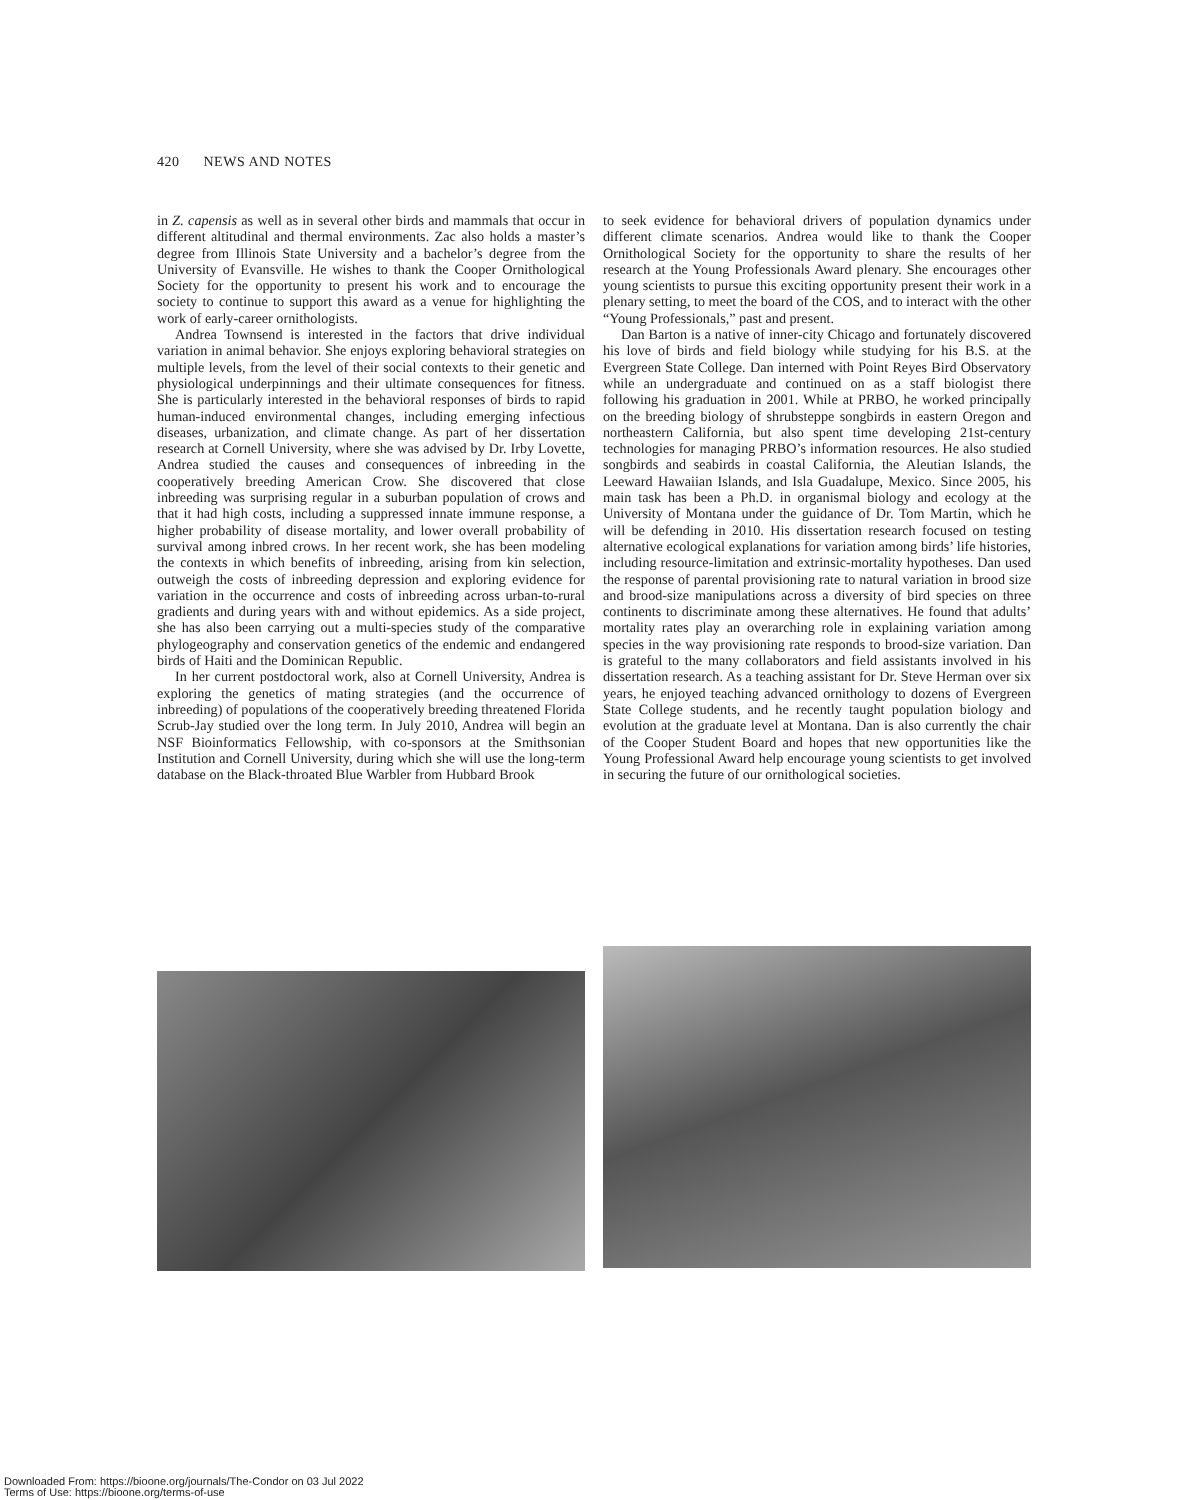420 NEWS AND NOTES
in Z. capensis as well as in several other birds and mammals that occur in different altitudinal and thermal environments. Zac also holds a master’s degree from Illinois State University and a bachelor’s degree from the University of Evansville. He wishes to thank the Cooper Ornithological Society for the opportunity to present his work and to encourage the society to continue to support this award as a venue for highlighting the work of early-career ornithologists.
Andrea Townsend is interested in the factors that drive individual variation in animal behavior. She enjoys exploring behavioral strategies on multiple levels, from the level of their social contexts to their genetic and physiological underpinnings and their ultimate consequences for fitness. She is particularly interested in the behavioral responses of birds to rapid human-induced environmental changes, including emerging infectious diseases, urbanization, and climate change. As part of her dissertation research at Cornell University, where she was advised by Dr. Irby Lovette, Andrea studied the causes and consequences of inbreeding in the cooperatively breeding American Crow. She discovered that close inbreeding was surprising regular in a suburban population of crows and that it had high costs, including a suppressed innate immune response, a higher probability of disease mortality, and lower overall probability of survival among inbred crows. In her recent work, she has been modeling the contexts in which benefits of inbreeding, arising from kin selection, outweigh the costs of inbreeding depression and exploring evidence for variation in the occurrence and costs of inbreeding across urban-to-rural gradients and during years with and without epidemics. As a side project, she has also been carrying out a multi-species study of the comparative phylogeography and conservation genetics of the endemic and endangered birds of Haiti and the Dominican Republic.
In her current postdoctoral work, also at Cornell University, Andrea is exploring the genetics of mating strategies (and the occurrence of inbreeding) of populations of the cooperatively breeding threatened Florida Scrub-Jay studied over the long term. In July 2010, Andrea will begin an NSF Bioinformatics Fellowship, with co-sponsors at the Smithsonian Institution and Cornell University, during which she will use the long-term database on the Black-throated Blue Warbler from Hubbard Brook
to seek evidence for behavioral drivers of population dynamics under different climate scenarios. Andrea would like to thank the Cooper Ornithological Society for the opportunity to share the results of her research at the Young Professionals Award plenary. She encourages other young scientists to pursue this exciting opportunity present their work in a plenary setting, to meet the board of the COS, and to interact with the other “Young Professionals,” past and present.
Dan Barton is a native of inner-city Chicago and fortunately discovered his love of birds and field biology while studying for his B.S. at the Evergreen State College. Dan interned with Point Reyes Bird Observatory while an undergraduate and continued on as a staff biologist there following his graduation in 2001. While at PRBO, he worked principally on the breeding biology of shrubsteppe songbirds in eastern Oregon and northeastern California, but also spent time developing 21st-century technologies for managing PRBO’s information resources. He also studied songbirds and seabirds in coastal California, the Aleutian Islands, the Leeward Hawaiian Islands, and Isla Guadalupe, Mexico. Since 2005, his main task has been a Ph.D. in organismal biology and ecology at the University of Montana under the guidance of Dr. Tom Martin, which he will be defending in 2010. His dissertation research focused on testing alternative ecological explanations for variation among birds’ life histories, including resource-limitation and extrinsic-mortality hypotheses. Dan used the response of parental provisioning rate to natural variation in brood size and brood-size manipulations across a diversity of bird species on three continents to discriminate among these alternatives. He found that adults’ mortality rates play an overarching role in explaining variation among species in the way provisioning rate responds to brood-size variation. Dan is grateful to the many collaborators and field assistants involved in his dissertation research. As a teaching assistant for Dr. Steve Herman over six years, he enjoyed teaching advanced ornithology to dozens of Evergreen State College students, and he recently taught population biology and evolution at the graduate level at Montana. Dan is also currently the chair of the Cooper Student Board and hopes that new opportunities like the Young Professional Award help encourage young scientists to get involved in securing the future of our ornithological societies.
Downloaded From: https://bioone.org/journals/The-Condor on 03 Jul 2022
Terms of Use: https://bioone.org/terms-of-use